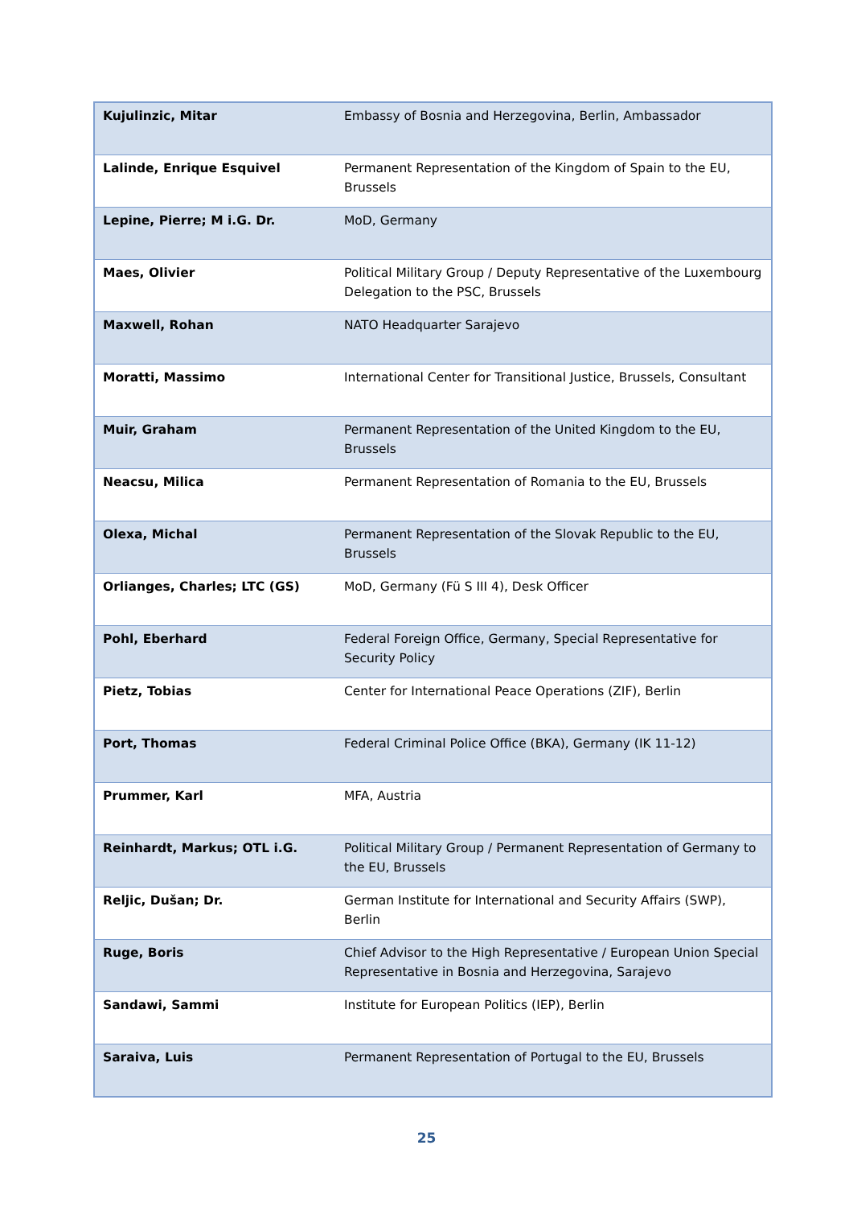| Kujulinzic, Mitar | Embassy of Bosnia and Herzegovina, Berlin, Ambassador |
| Lalinde, Enrique Esquivel | Permanent Representation of the Kingdom of Spain to the EU, Brussels |
| Lepine, Pierre; M i.G. Dr. | MoD, Germany |
| Maes, Olivier | Political Military Group / Deputy Representative of the Luxembourg Delegation to the PSC, Brussels |
| Maxwell, Rohan | NATO Headquarter Sarajevo |
| Moratti, Massimo | International Center for Transitional Justice, Brussels, Consultant |
| Muir, Graham | Permanent Representation of the United Kingdom to the EU, Brussels |
| Neacsu, Milica | Permanent Representation of Romania to the EU, Brussels |
| Olexa, Michal | Permanent Representation of the Slovak Republic to the EU, Brussels |
| Orlianges, Charles; LTC (GS) | MoD, Germany (Fü S III 4), Desk Officer |
| Pohl, Eberhard | Federal Foreign Office, Germany, Special Representative for Security Policy |
| Pietz, Tobias | Center for International Peace Operations (ZIF), Berlin |
| Port, Thomas | Federal Criminal Police Office (BKA), Germany (IK 11-12) |
| Prummer, Karl | MFA, Austria |
| Reinhardt, Markus; OTL i.G. | Political Military Group / Permanent Representation of Germany to the EU, Brussels |
| Reljic, Dušan; Dr. | German Institute for International and Security Affairs (SWP), Berlin |
| Ruge, Boris | Chief Advisor to the High Representative / European Union Special Representative in Bosnia and Herzegovina, Sarajevo |
| Sandawi, Sammi | Institute for European Politics (IEP), Berlin |
| Saraiva, Luis | Permanent Representation of Portugal to the EU, Brussels |
25